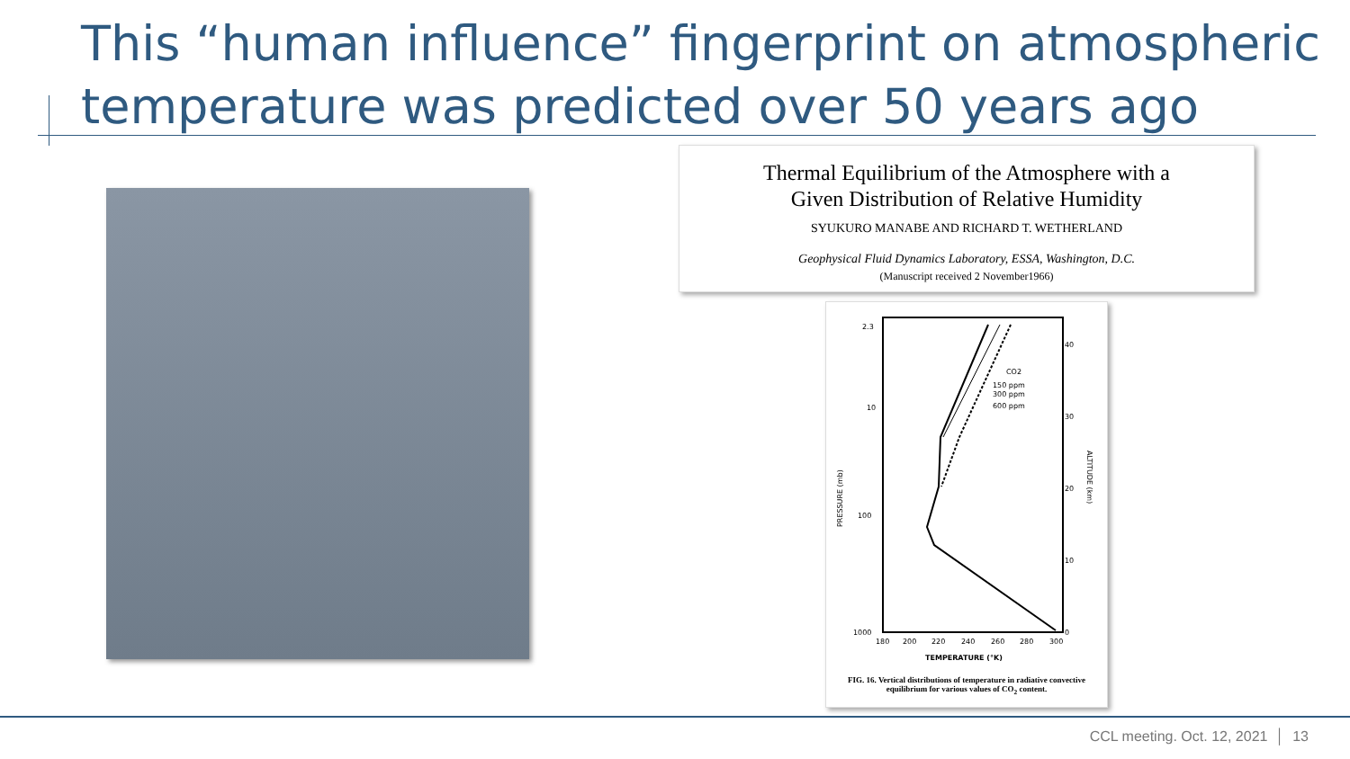This “human influence” fingerprint on atmospheric temperature was predicted over 50 years ago
Thermal Equilibrium of the Atmosphere with a
Given Distribution of Relative Humidity
SYUKURO MANABE AND RICHARD T. WETHERLAND
Geophysical Fluid Dynamics Laboratory, ESSA, Washington, D.C.
(Manuscript received 2 November1966)
2.3
10
100
1000
180
200
220
240
260
280
300
40
30
20
10
0
CO2
150 ppm
300 ppm
600 ppm
PRESSURE (mb)
ALTITUDE (km)
TEMPERATURE (°K)
FIG. 16. Vertical distributions of temperature in radiative convective equilibrium for various values of CO<sub>2</sub> content.
CCL meeting. Oct. 12, 2021 │ 13